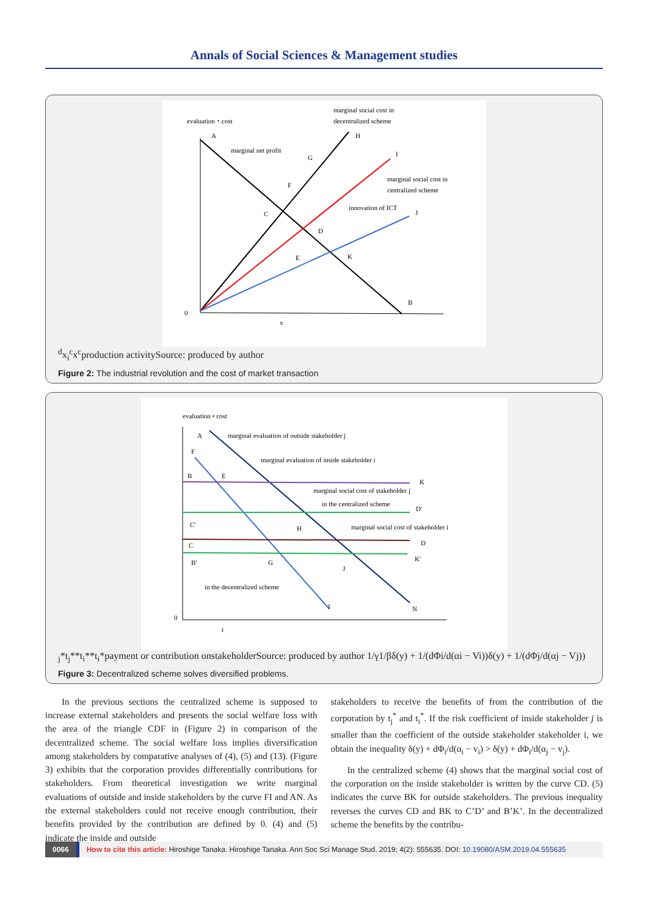Annals of Social Sciences & Management studies
evaluation・cost
marginal social cost in
decentralized scheme
A
H
marginal net profit
G
I
F
marginal social cost in
centralized scheme
C
innovation of ICT
J
D
E
K
B
0
xd
xic
xc
production activity
Source: produced by author
Figure 2: The industrial revolution and the cost of market transaction
evaluation • cost
A
marginal evaluation of outside stakeholder j
F
marginal evaluation of inside stakeholder i
B
E
K
marginal social cost of stakeholder j
in the centralized scheme
D'
marginal social cost of stakeholder i
C'
H
C
D
B'
G
K'
J
in the decentralized scheme
I
N
0
tj*
tj**
ti**
ti*
payment or contribution on
stakeholder
Source: produced by author
1/γ
1/β
δ(y) + 1/(dΦi/d(αi − Vi))
δ(y) + 1/(dΦj/d(αj − Vj))
Figure 3: Decentralized scheme solves diversified problems.
In the previous sections the centralized scheme is supposed to increase external stakeholders and presents the social welfare loss with the area of the triangle CDF in (Figure 2) in comparison of the decentralized scheme. The social welfare loss implies diversification among stakeholders by comparative analyses of (4), (5) and (13). (Figure 3) exhibits that the corporation provides differentially contributions for stakeholders. From theoretical investigation we write marginal evaluations of outside and inside stakeholders by the curve FI and AN. As the external stakeholders could not receive enough contribution, their benefits provided by the contribution are defined by 0. (4) and (5) indicate the inside and outside
stakeholders to receive the benefits of from the contribution of the corporation by t<sub>j</sub><sup>*</sup> and t<sub>i</sub><sup>*</sup>. If the risk coefficient of inside stakeholder j is smaller than the coefficient of the outside stakeholder stakeholder i, we obtain the inequality δ(y) + dΦ<sub>i</sub>/d(α<sub>i</sub> − v<sub>i</sub>) > δ(y) + dΦ<sub>i</sub>/d(α<sub>j</sub> − v<sub>j</sub>).
In the centralized scheme (4) shows that the marginal social cost of the corporation on the inside stakeholder is written by the curve CD. (5) indicates the curve BK for outside stakeholders. The previous inequality reverses the curves CD and BK to C’D’ and B’K’. In the decentralized scheme the benefits by the contribu-
0066 How to cite this article: Hiroshige Tanaka. Hiroshige Tanaka. Ann Soc Sci Manage Stud. 2019; 4(2): 555635. DOI: 10.19080/ASM.2019.04.555635